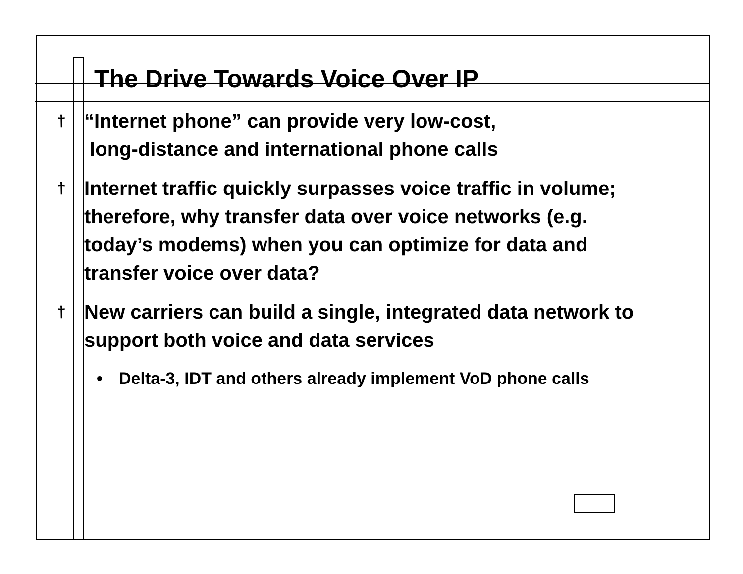The Drive Towards Voice Over IP
† “Internet phone” can provide very low-cost,
long-distance and international phone calls
† Internet traffic quickly surpasses voice traffic in volume; therefore, why transfer data over voice networks (e.g. today’s modems) when you can optimize for data and transfer voice over data?
† New carriers can build a single, integrated data network to support both voice and data services
• Delta-3, IDT and others already implement VoD phone calls